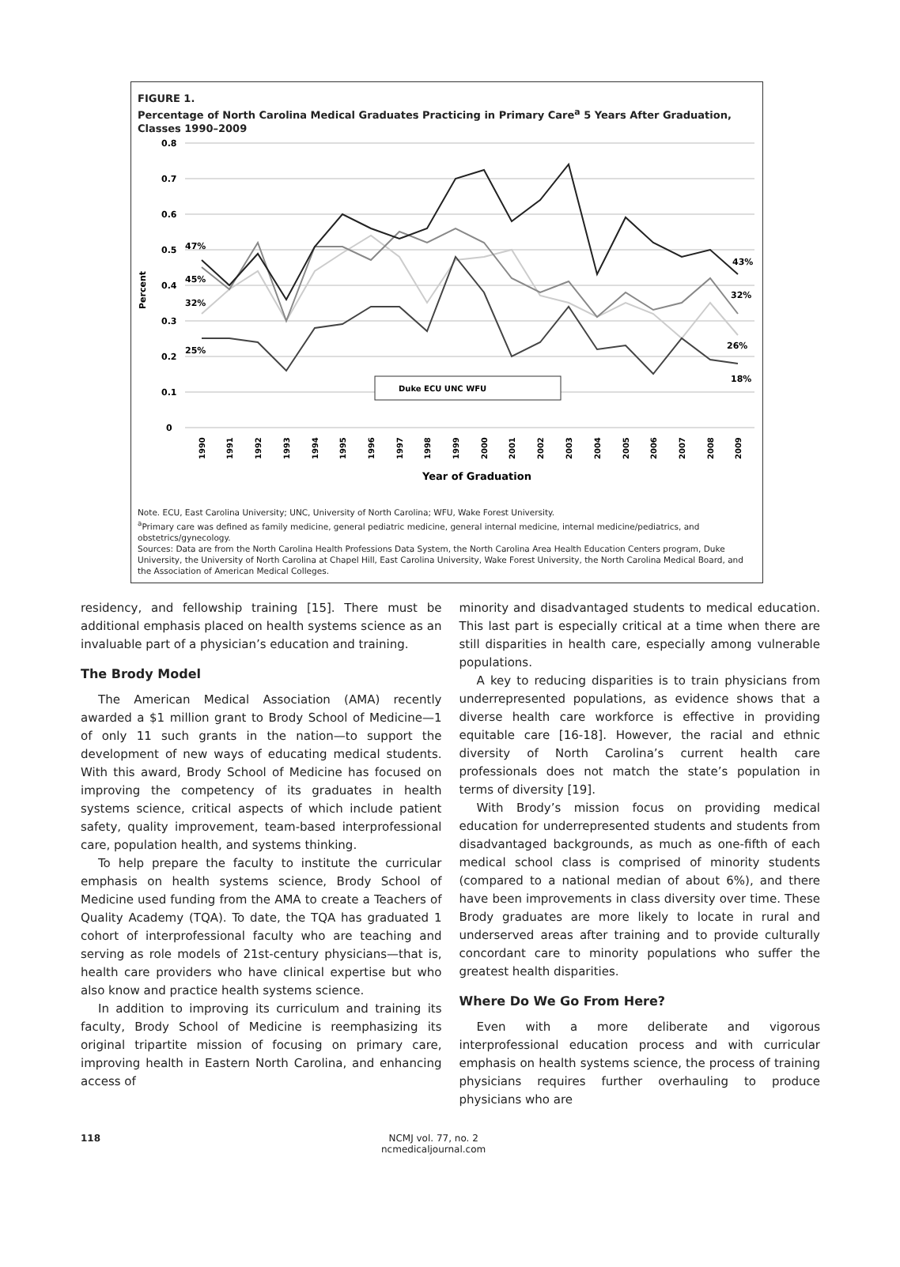FIGURE 1.
Percentage of North Carolina Medical Graduates Practicing in Primary Care<sup>a</sup> 5 Years After Graduation, Classes 1990–2009
0.8
0.7
0.6
0.5
0.4
0.3
0.2
0.1
0
Percent
47%
45%
32%
25%
43%
32%
26%
18%
Duke ECU UNC WFU
1990
1991
1992
1993
1994
1995
1996
1997
1998
1999
2000
2001
2002
2003
2004
2005
2006
2007
2008
2009
Year of Graduation
Note. ECU, East Carolina University; UNC, University of North Carolina; WFU, Wake Forest University.
<sup>a</sup> Primary care was defined as family medicine, general pediatric medicine, general internal medicine, internal medicine/pediatrics, and obstetrics/gynecology.
Sources: Data are from the North Carolina Health Professions Data System, the North Carolina Area Health Education Centers program, Duke University, the University of North Carolina at Chapel Hill, East Carolina University, Wake Forest University, the North Carolina Medical Board, and the Association of American Medical Colleges.
residency, and fellowship training [15]. There must be additional emphasis placed on health systems science as an invaluable part of a physician’s education and training.
The Brody Model
The American Medical Association (AMA) recently awarded a $1 million grant to Brody School of Medicine—1 of only 11 such grants in the nation—to support the development of new ways of educating medical students. With this award, Brody School of Medicine has focused on improving the competency of its graduates in health systems science, critical aspects of which include patient safety, quality improvement, team-based interprofessional care, population health, and systems thinking.
To help prepare the faculty to institute the curricular emphasis on health systems science, Brody School of Medicine used funding from the AMA to create a Teachers of Quality Academy (TQA). To date, the TQA has graduated 1 cohort of interprofessional faculty who are teaching and serving as role models of 21st-century physicians—that is, health care providers who have clinical expertise but who also know and practice health systems science.
In addition to improving its curriculum and training its faculty, Brody School of Medicine is reemphasizing its original tripartite mission of focusing on primary care, improving health in Eastern North Carolina, and enhancing access of
minority and disadvantaged students to medical education. This last part is especially critical at a time when there are still disparities in health care, especially among vulnerable populations.
A key to reducing disparities is to train physicians from underrepresented populations, as evidence shows that a diverse health care workforce is effective in providing equitable care [16-18]. However, the racial and ethnic diversity of North Carolina’s current health care professionals does not match the state’s population in terms of diversity [19].
With Brody’s mission focus on providing medical education for underrepresented students and students from disadvantaged backgrounds, as much as one-fifth of each medical school class is comprised of minority students (compared to a national median of about 6%), and there have been improvements in class diversity over time. These Brody graduates are more likely to locate in rural and underserved areas after training and to provide culturally concordant care to minority populations who suffer the greatest health disparities.
Where Do We Go From Here?
Even with a more deliberate and vigorous interprofessional education process and with curricular emphasis on health systems science, the process of training physicians requires further overhauling to produce physicians who are
118 NCMJ vol. 77, no. 2
ncmedicaljournal.com